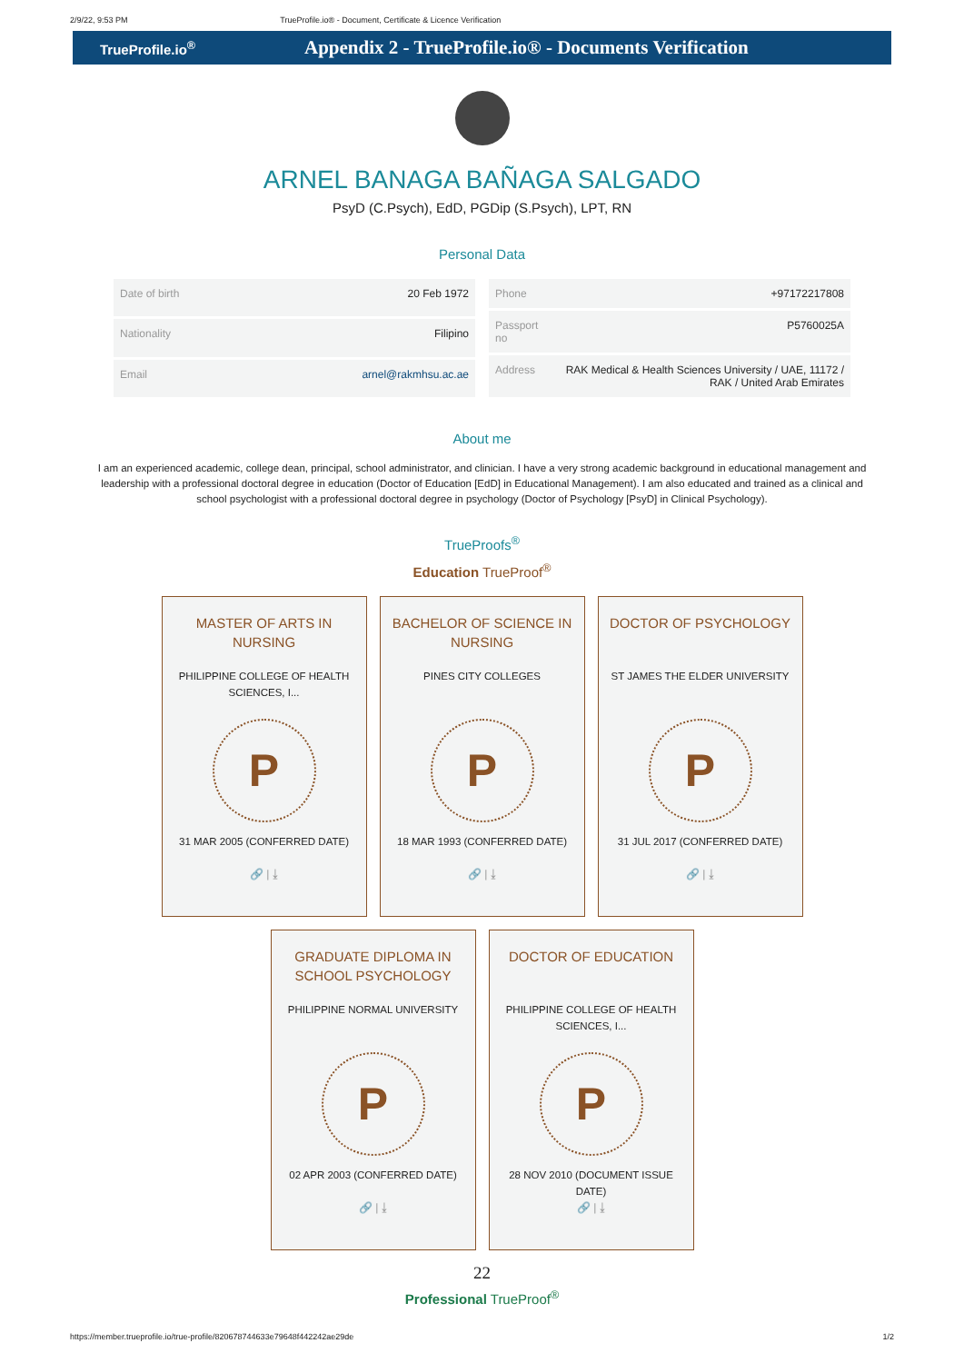2/9/22, 9:53 PM TrueProfile.io® - Document, Certificate & Licence Verification
TrueProfile.io<sup>®</sup>
Appendix 2 - TrueProfile.io® - Documents Verification
ARNEL BANAGA BAÑAGA SALGADO
PsyD (C.Psych), EdD, PGDip (S.Psych), LPT, RN
Personal Data
| Date of birth | 20 Feb 1972 |
| Nationality | Filipino |
| Email | arnel@rakmhsu.ac.ae |
| Phone | +97172217808 |
| Passport no | P5760025A |
| Address | RAK Medical & Health Sciences University / UAE, 11172 / RAK / United Arab Emirates |
About me
I am an experienced academic, college dean, principal, school administrator, and clinician. I have a very strong academic background in educational management and leadership with a professional doctoral degree in education (Doctor of Education [EdD] in Educational Management). I am also educated and trained as a clinical and school psychologist with a professional doctoral degree in psychology (Doctor of Psychology [PsyD] in Clinical Psychology).
TrueProofs<sup>®</sup>
Education TrueProof<sup>®</sup>
MASTER OF ARTS IN NURSING
PHILIPPINE COLLEGE OF HEALTH SCIENCES, I...
P
31 MAR 2005 (CONFERRED DATE)
🔗 | ⤓
BACHELOR OF SCIENCE IN NURSING
PINES CITY COLLEGES
P
18 MAR 1993 (CONFERRED DATE)
🔗 | ⤓
DOCTOR OF PSYCHOLOGY
ST JAMES THE ELDER UNIVERSITY
P
31 JUL 2017 (CONFERRED DATE)
🔗 | ⤓
GRADUATE DIPLOMA IN SCHOOL PSYCHOLOGY
PHILIPPINE NORMAL UNIVERSITY
P
02 APR 2003 (CONFERRED DATE)
🔗 | ⤓
DOCTOR OF EDUCATION
PHILIPPINE COLLEGE OF HEALTH SCIENCES, I...
P
28 NOV 2010 (DOCUMENT ISSUE DATE)
🔗 | ⤓
22
Professional TrueProof<sup>®</sup>
https://member.trueprofile.io/true-profile/820678744633e79648f442242ae29de 1/2